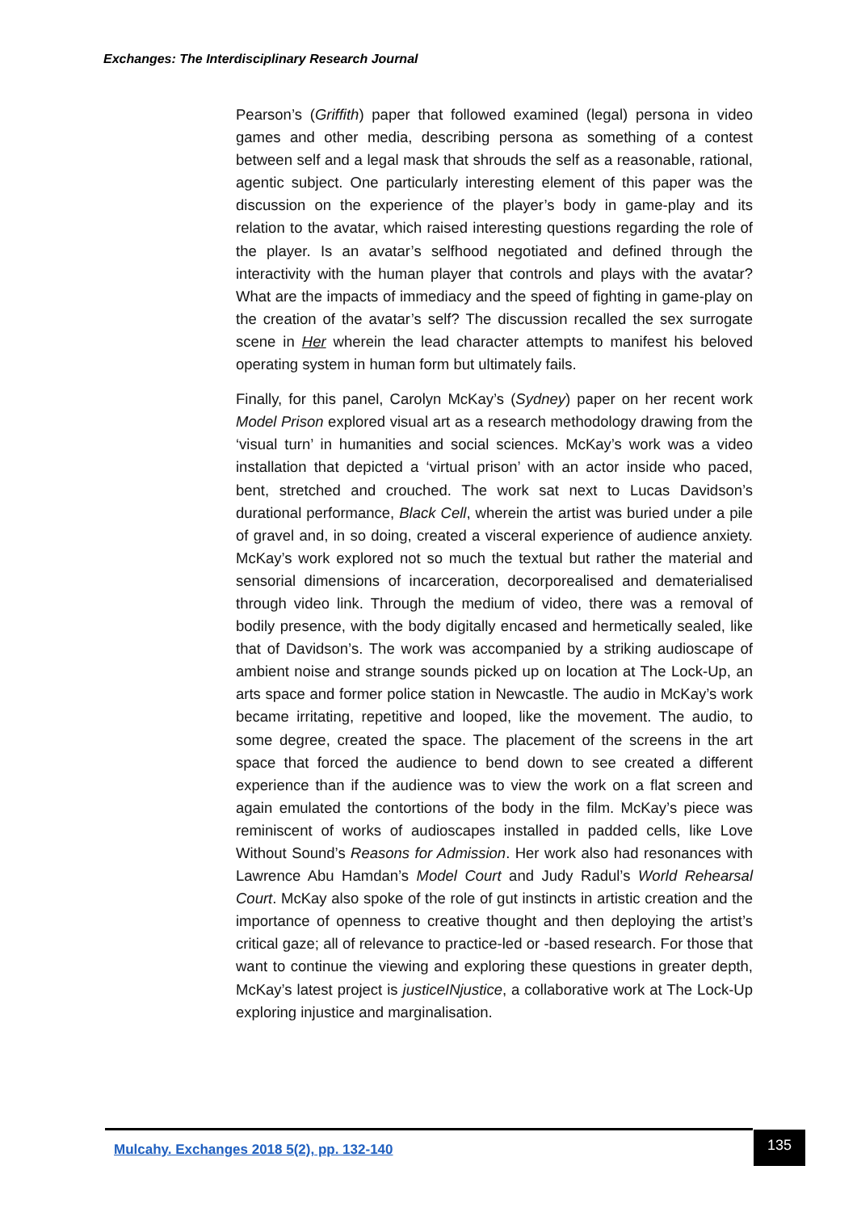Exchanges: The Interdisciplinary Research Journal
Pearson’s (Griffith) paper that followed examined (legal) persona in video games and other media, describing persona as something of a contest between self and a legal mask that shrouds the self as a reasonable, rational, agentic subject. One particularly interesting element of this paper was the discussion on the experience of the player’s body in game-play and its relation to the avatar, which raised interesting questions regarding the role of the player. Is an avatar’s selfhood negotiated and defined through the interactivity with the human player that controls and plays with the avatar? What are the impacts of immediacy and the speed of fighting in game-play on the creation of the avatar’s self? The discussion recalled the sex surrogate scene in Her wherein the lead character attempts to manifest his beloved operating system in human form but ultimately fails.
Finally, for this panel, Carolyn McKay’s (Sydney) paper on her recent work Model Prison explored visual art as a research methodology drawing from the ‘visual turn’ in humanities and social sciences. McKay’s work was a video installation that depicted a ‘virtual prison’ with an actor inside who paced, bent, stretched and crouched. The work sat next to Lucas Davidson’s durational performance, Black Cell, wherein the artist was buried under a pile of gravel and, in so doing, created a visceral experience of audience anxiety. McKay’s work explored not so much the textual but rather the material and sensorial dimensions of incarceration, decorporealised and dematerialised through video link. Through the medium of video, there was a removal of bodily presence, with the body digitally encased and hermetically sealed, like that of Davidson’s. The work was accompanied by a striking audioscape of ambient noise and strange sounds picked up on location at The Lock-Up, an arts space and former police station in Newcastle. The audio in McKay’s work became irritating, repetitive and looped, like the movement. The audio, to some degree, created the space. The placement of the screens in the art space that forced the audience to bend down to see created a different experience than if the audience was to view the work on a flat screen and again emulated the contortions of the body in the film. McKay’s piece was reminiscent of works of audioscapes installed in padded cells, like Love Without Sound’s Reasons for Admission. Her work also had resonances with Lawrence Abu Hamdan’s Model Court and Judy Radul’s World Rehearsal Court. McKay also spoke of the role of gut instincts in artistic creation and the importance of openness to creative thought and then deploying the artist’s critical gaze; all of relevance to practice-led or -based research. For those that want to continue the viewing and exploring these questions in greater depth, McKay’s latest project is justiceINjustice, a collaborative work at The Lock-Up exploring injustice and marginalisation.
Mulcahy. Exchanges 2018 5(2), pp. 132-140
135